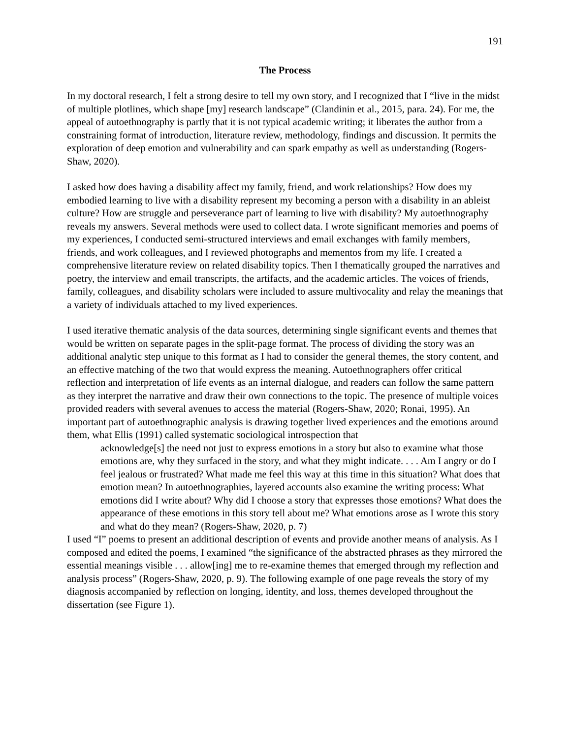191
The Process
In my doctoral research, I felt a strong desire to tell my own story, and I recognized that I “live in the midst of multiple plotlines, which shape [my] research landscape” (Clandinin et al., 2015, para. 24). For me, the appeal of autoethnography is partly that it is not typical academic writing; it liberates the author from a constraining format of introduction, literature review, methodology, findings and discussion. It permits the exploration of deep emotion and vulnerability and can spark empathy as well as understanding (Rogers-Shaw, 2020).
I asked how does having a disability affect my family, friend, and work relationships? How does my embodied learning to live with a disability represent my becoming a person with a disability in an ableist culture? How are struggle and perseverance part of learning to live with disability? My autoethnography reveals my answers. Several methods were used to collect data. I wrote significant memories and poems of my experiences, I conducted semi-structured interviews and email exchanges with family members, friends, and work colleagues, and I reviewed photographs and mementos from my life. I created a comprehensive literature review on related disability topics. Then I thematically grouped the narratives and poetry, the interview and email transcripts, the artifacts, and the academic articles. The voices of friends, family, colleagues, and disability scholars were included to assure multivocality and relay the meanings that a variety of individuals attached to my lived experiences.
I used iterative thematic analysis of the data sources, determining single significant events and themes that would be written on separate pages in the split-page format. The process of dividing the story was an additional analytic step unique to this format as I had to consider the general themes, the story content, and an effective matching of the two that would express the meaning. Autoethnographers offer critical reflection and interpretation of life events as an internal dialogue, and readers can follow the same pattern as they interpret the narrative and draw their own connections to the topic. The presence of multiple voices provided readers with several avenues to access the material (Rogers-Shaw, 2020; Ronai, 1995). An important part of autoethnographic analysis is drawing together lived experiences and the emotions around them, what Ellis (1991) called systematic sociological introspection that
acknowledge[s] the need not just to express emotions in a story but also to examine what those emotions are, why they surfaced in the story, and what they might indicate. . . . Am I angry or do I feel jealous or frustrated? What made me feel this way at this time in this situation? What does that emotion mean? In autoethnographies, layered accounts also examine the writing process: What emotions did I write about? Why did I choose a story that expresses those emotions? What does the appearance of these emotions in this story tell about me? What emotions arose as I wrote this story and what do they mean? (Rogers-Shaw, 2020, p. 7)
I used “I” poems to present an additional description of events and provide another means of analysis. As I composed and edited the poems, I examined “the significance of the abstracted phrases as they mirrored the essential meanings visible . . . allow[ing] me to re-examine themes that emerged through my reflection and analysis process” (Rogers-Shaw, 2020, p. 9). The following example of one page reveals the story of my diagnosis accompanied by reflection on longing, identity, and loss, themes developed throughout the dissertation (see Figure 1).